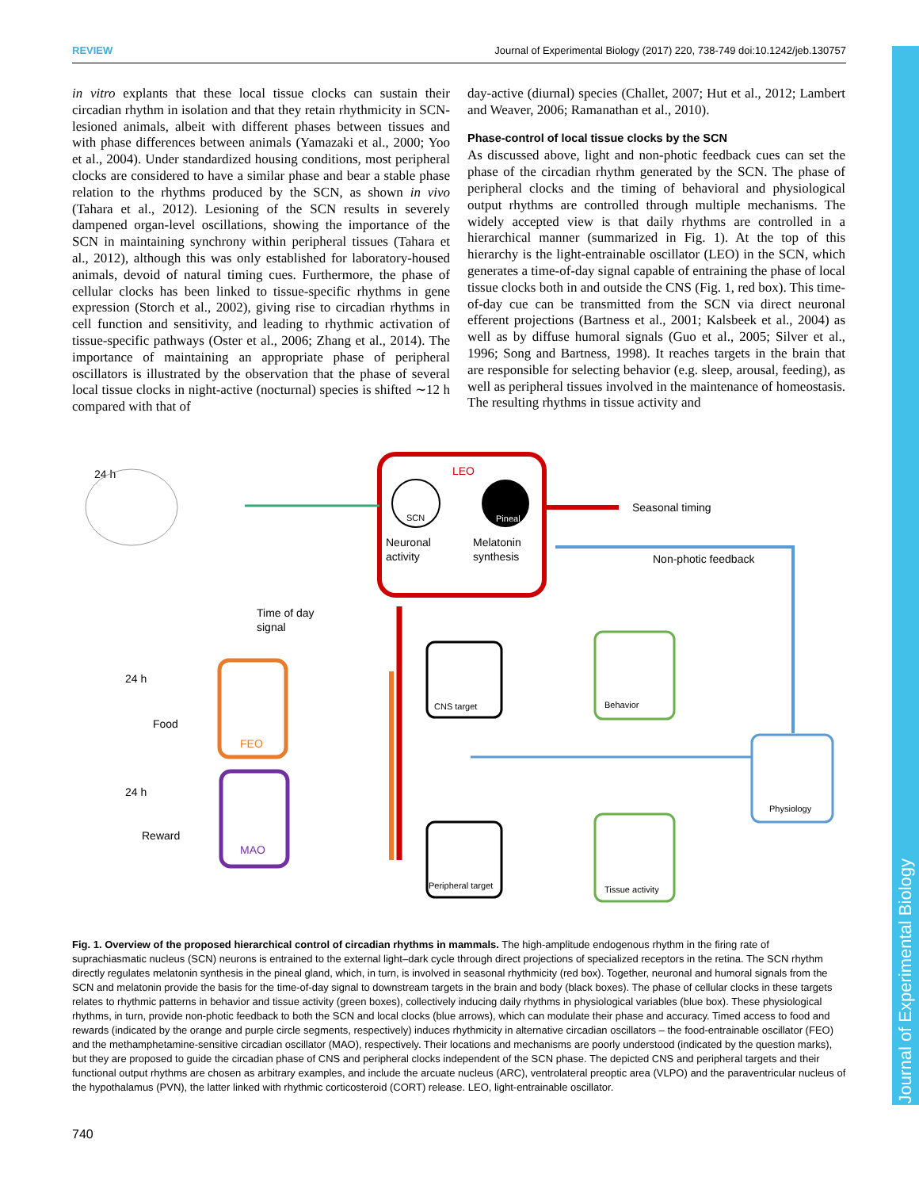Journal of Experimental Biology
REVIEW Journal of Experimental Biology (2017) 220, 738-749 doi:10.1242/jeb.130757
in vitro explants that these local tissue clocks can sustain their circadian rhythm in isolation and that they retain rhythmicity in SCN-lesioned animals, albeit with different phases between tissues and with phase differences between animals (Yamazaki et al., 2000; Yoo et al., 2004). Under standardized housing conditions, most peripheral clocks are considered to have a similar phase and bear a stable phase relation to the rhythms produced by the SCN, as shown in vivo (Tahara et al., 2012). Lesioning of the SCN results in severely dampened organ-level oscillations, showing the importance of the SCN in maintaining synchrony within peripheral tissues (Tahara et al., 2012), although this was only established for laboratory-housed animals, devoid of natural timing cues. Furthermore, the phase of cellular clocks has been linked to tissue-specific rhythms in gene expression (Storch et al., 2002), giving rise to circadian rhythms in cell function and sensitivity, and leading to rhythmic activation of tissue-specific pathways (Oster et al., 2006; Zhang et al., 2014). The importance of maintaining an appropriate phase of peripheral oscillators is illustrated by the observation that the phase of several local tissue clocks in night-active (nocturnal) species is shifted ∼12 h compared with that of
day-active (diurnal) species (Challet, 2007; Hut et al., 2012; Lambert and Weaver, 2006; Ramanathan et al., 2010).
Phase-control of local tissue clocks by the SCN
As discussed above, light and non-photic feedback cues can set the phase of the circadian rhythm generated by the SCN. The phase of peripheral clocks and the timing of behavioral and physiological output rhythms are controlled through multiple mechanisms. The widely accepted view is that daily rhythms are controlled in a hierarchical manner (summarized in Fig. 1). At the top of this hierarchy is the light-entrainable oscillator (LEO) in the SCN, which generates a time-of-day signal capable of entraining the phase of local tissue clocks both in and outside the CNS (Fig. 1, red box). This time-of-day cue can be transmitted from the SCN via direct neuronal efferent projections (Bartness et al., 2001; Kalsbeek et al., 2004) as well as by diffuse humoral signals (Guo et al., 2005; Silver et al., 1996; Song and Bartness, 1998). It reaches targets in the brain that are responsible for selecting behavior (e.g. sleep, arousal, feeding), as well as peripheral tissues involved in the maintenance of homeostasis. The resulting rhythms in tissue activity and
LEO
SCN
Pineal
Neuronal
activity
Melatonin
synthesis
Seasonal timing
Non-photic feedback
24 h
Time of day
signal
FEO
24 h
Food
MAO
24 h
Reward
CNS target
Peripheral target
Behavior
Tissue activity
Physiology
Fig. 1. Overview of the proposed hierarchical control of circadian rhythms in mammals. The high-amplitude endogenous rhythm in the firing rate of suprachiasmatic nucleus (SCN) neurons is entrained to the external light–dark cycle through direct projections of specialized receptors in the retina. The SCN rhythm directly regulates melatonin synthesis in the pineal gland, which, in turn, is involved in seasonal rhythmicity (red box). Together, neuronal and humoral signals from the SCN and melatonin provide the basis for the time-of-day signal to downstream targets in the brain and body (black boxes). The phase of cellular clocks in these targets relates to rhythmic patterns in behavior and tissue activity (green boxes), collectively inducing daily rhythms in physiological variables (blue box). These physiological rhythms, in turn, provide non-photic feedback to both the SCN and local clocks (blue arrows), which can modulate their phase and accuracy. Timed access to food and rewards (indicated by the orange and purple circle segments, respectively) induces rhythmicity in alternative circadian oscillators – the food-entrainable oscillator (FEO) and the methamphetamine-sensitive circadian oscillator (MAO), respectively. Their locations and mechanisms are poorly understood (indicated by the question marks), but they are proposed to guide the circadian phase of CNS and peripheral clocks independent of the SCN phase. The depicted CNS and peripheral targets and their functional output rhythms are chosen as arbitrary examples, and include the arcuate nucleus (ARC), ventrolateral preoptic area (VLPO) and the paraventricular nucleus of the hypothalamus (PVN), the latter linked with rhythmic corticosteroid (CORT) release. LEO, light-entrainable oscillator.
740